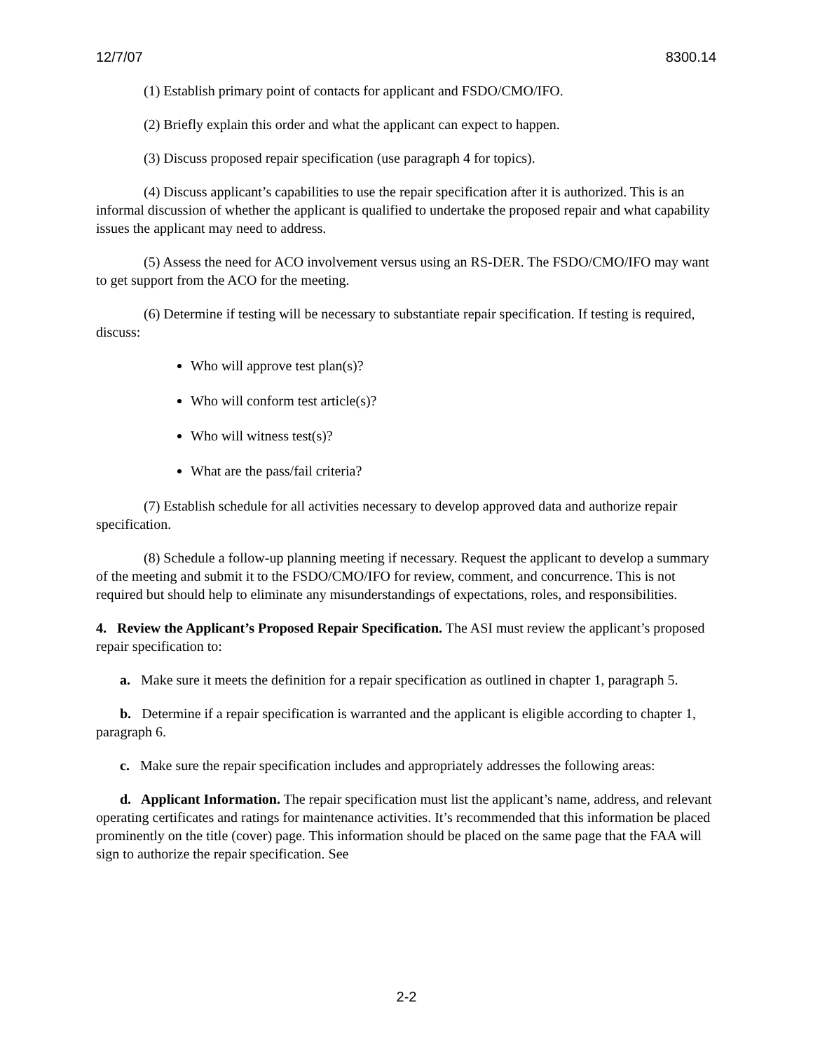12/7/07 8300.14
(1) Establish primary point of contacts for applicant and FSDO/CMO/IFO.
(2) Briefly explain this order and what the applicant can expect to happen.
(3) Discuss proposed repair specification (use paragraph 4 for topics).
(4) Discuss applicant’s capabilities to use the repair specification after it is authorized. This is an informal discussion of whether the applicant is qualified to undertake the proposed repair and what capability issues the applicant may need to address.
(5) Assess the need for ACO involvement versus using an RS-DER. The FSDO/CMO/IFO may want to get support from the ACO for the meeting.
(6) Determine if testing will be necessary to substantiate repair specification. If testing is required, discuss:
Who will approve test plan(s)?
Who will conform test article(s)?
Who will witness test(s)?
What are the pass/fail criteria?
(7) Establish schedule for all activities necessary to develop approved data and authorize repair specification.
(8) Schedule a follow-up planning meeting if necessary. Request the applicant to develop a summary of the meeting and submit it to the FSDO/CMO/IFO for review, comment, and concurrence. This is not required but should help to eliminate any misunderstandings of expectations, roles, and responsibilities.
4. Review the Applicant’s Proposed Repair Specification. The ASI must review the applicant’s proposed repair specification to:
a. Make sure it meets the definition for a repair specification as outlined in chapter 1, paragraph 5.
b. Determine if a repair specification is warranted and the applicant is eligible according to chapter 1, paragraph 6.
c. Make sure the repair specification includes and appropriately addresses the following areas:
d. Applicant Information. The repair specification must list the applicant’s name, address, and relevant operating certificates and ratings for maintenance activities. It’s recommended that this information be placed prominently on the title (cover) page. This information should be placed on the same page that the FAA will sign to authorize the repair specification. See
2-2